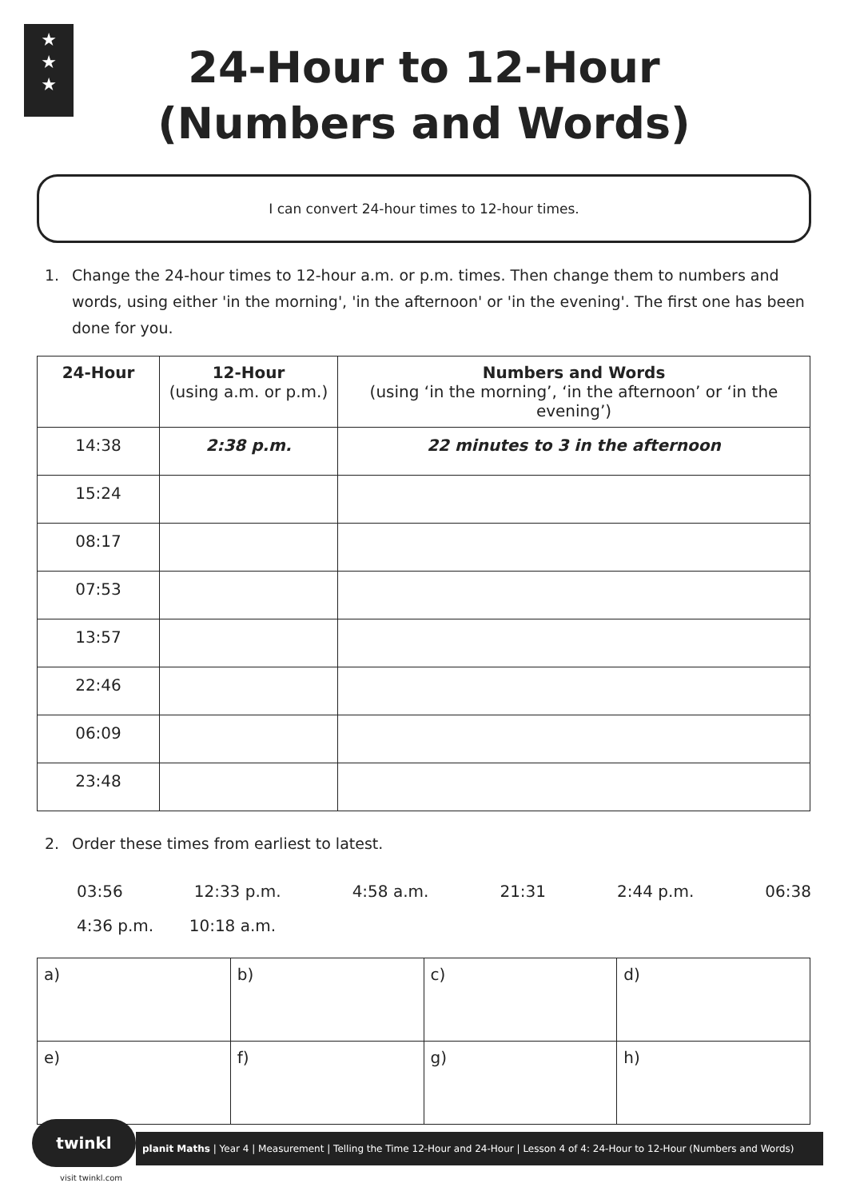★
★
★
24-Hour to 12-Hour
(Numbers and Words)
I can convert 24-hour times to 12-hour times.
1. Change the 24-hour times to 12-hour a.m. or p.m. times. Then change them to numbers and words, using either 'in the morning', 'in the afternoon' or 'in the evening'. The first one has been done for you.
| 24-Hour | 12-Hour (using a.m. or p.m.) | Numbers and Words (using ‘in the morning’, ‘in the afternoon’ or ‘in the evening’) |
| --- | --- | --- |
| 14:38 | 2:38 p.m. | 22 minutes to 3 in the afternoon |
| 15:24 | | |
| 08:17 | | |
| 07:53 | | |
| 13:57 | | |
| 22:46 | | |
| 06:09 | | |
| 23:48 | | |
2. Order these times from earliest to latest.
03:56 12:33 p.m. 4:58 a.m. 21:31 2:44 p.m. 06:38
4:36 p.m. 10:18 a.m.
| a) | b) | c) | d) |
| e) | f) | g) | h) |
twinkl
planit Maths | Year 4 | Measurement | Telling the Time 12-Hour and 24-Hour | Lesson 4 of 4: 24-Hour to 12-Hour (Numbers and Words)
visit twinkl.com